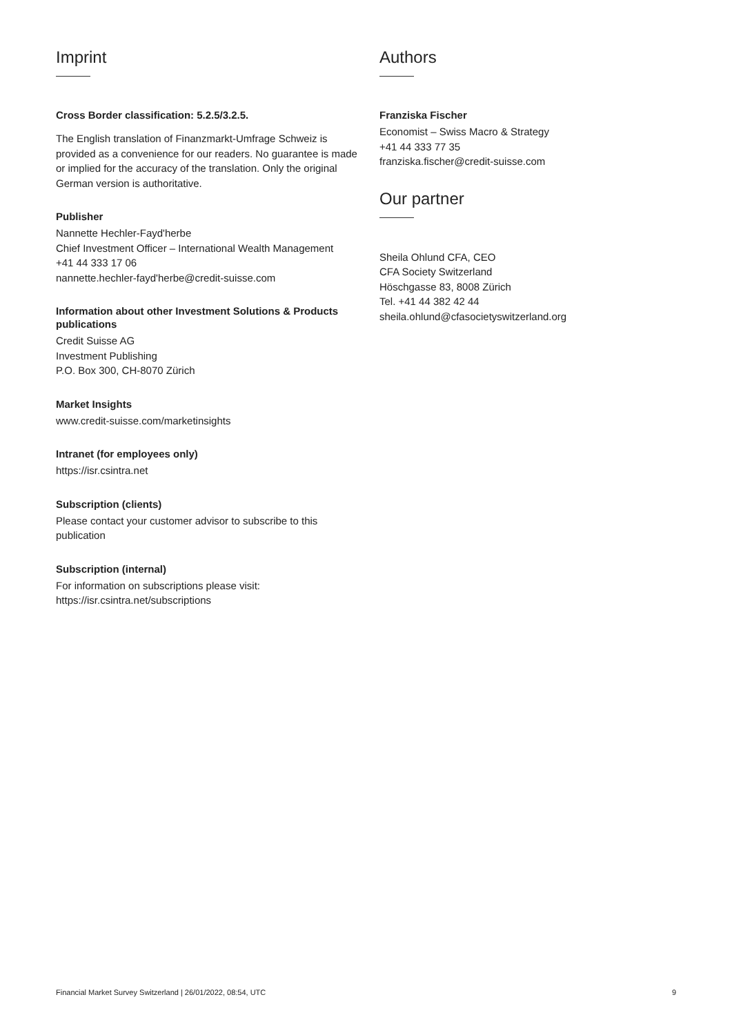Imprint
Cross Border classification: 5.2.5/3.2.5.
The English translation of Finanzmarkt-Umfrage Schweiz is provided as a convenience for our readers. No guarantee is made or implied for the accuracy of the translation. Only the original German version is authoritative.
Publisher
Nannette Hechler-Fayd'herbe
Chief Investment Officer – International Wealth Management
+41 44 333 17 06
nannette.hechler-fayd'herbe@credit-suisse.com
Information about other Investment Solutions & Products publications
Credit Suisse AG
Investment Publishing
P.O. Box 300, CH-8070 Zürich
Market Insights
www.credit-suisse.com/marketinsights
Intranet (for employees only)
https://isr.csintra.net
Subscription (clients)
Please contact your customer advisor to subscribe to this publication
Subscription (internal)
For information on subscriptions please visit:
https://isr.csintra.net/subscriptions
Authors
Franziska Fischer
Economist – Swiss Macro & Strategy
+41 44 333 77 35
franziska.fischer@credit-suisse.com
Our partner
Sheila Ohlund CFA, CEO
CFA Society Switzerland
Höschgasse 83, 8008 Zürich
Tel. +41 44 382 42 44
sheila.ohlund@cfasocietyswitzerland.org
Financial Market Survey Switzerland | 26/01/2022, 08:54, UTC 9